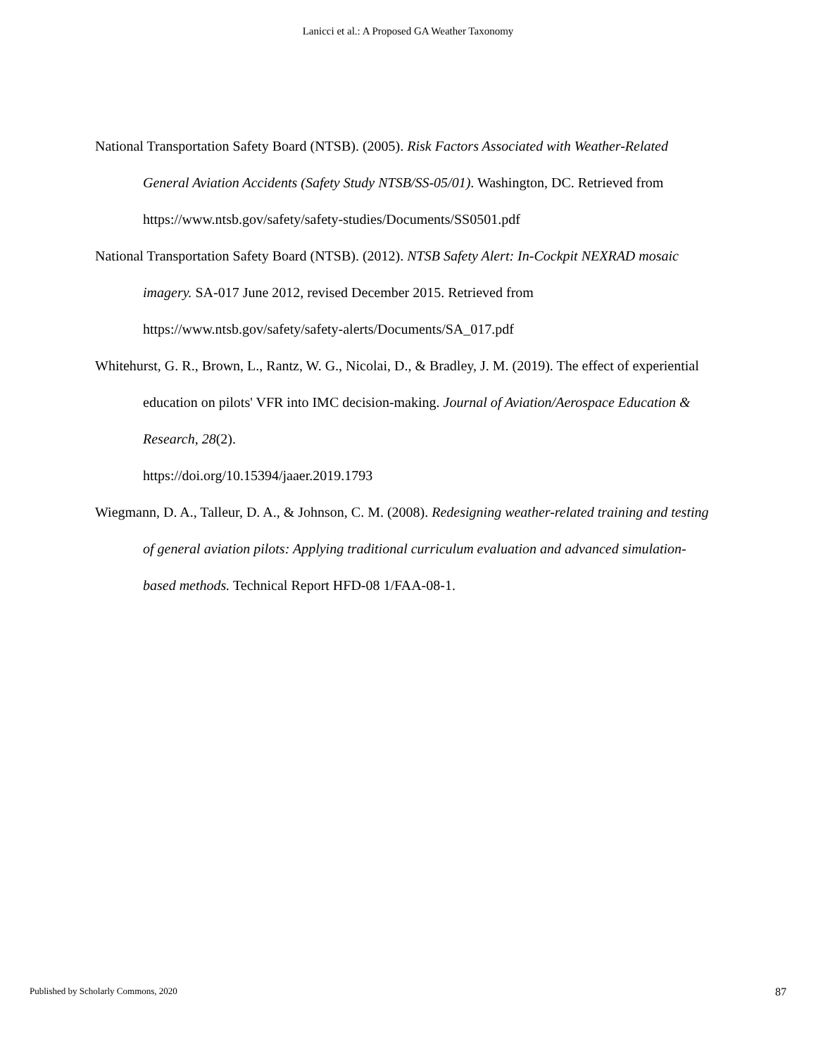Lanicci et al.: A Proposed GA Weather Taxonomy
National Transportation Safety Board (NTSB). (2005). Risk Factors Associated with Weather-Related General Aviation Accidents (Safety Study NTSB/SS-05/01). Washington, DC. Retrieved from https://www.ntsb.gov/safety/safety-studies/Documents/SS0501.pdf
National Transportation Safety Board (NTSB). (2012). NTSB Safety Alert: In-Cockpit NEXRAD mosaic imagery. SA-017 June 2012, revised December 2015. Retrieved from https://www.ntsb.gov/safety/safety-alerts/Documents/SA_017.pdf
Whitehurst, G. R., Brown, L., Rantz, W. G., Nicolai, D., & Bradley, J. M. (2019). The effect of experiential education on pilots' VFR into IMC decision-making. Journal of Aviation/Aerospace Education & Research, 28(2).
https://doi.org/10.15394/jaaer.2019.1793
Wiegmann, D. A., Talleur, D. A., & Johnson, C. M. (2008). Redesigning weather-related training and testing of general aviation pilots: Applying traditional curriculum evaluation and advanced simulation-based methods. Technical Report HFD-08 1/FAA-08-1.
Published by Scholarly Commons, 2020 87